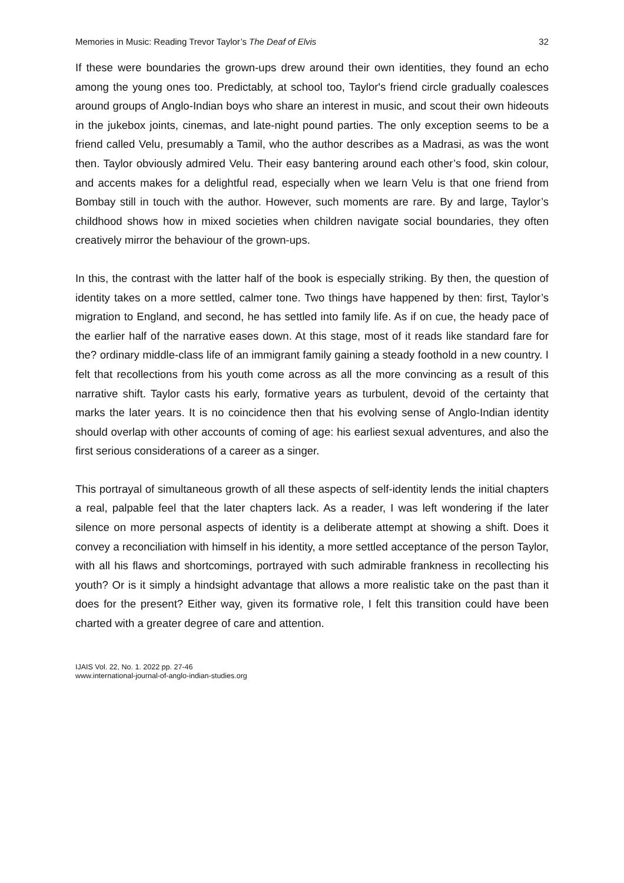Memories in Music: Reading Trevor Taylor’s The Deaf of Elvis 32
If these were boundaries the grown-ups drew around their own identities, they found an echo among the young ones too. Predictably, at school too, Taylor's friend circle gradually coalesces around groups of Anglo-Indian boys who share an interest in music, and scout their own hideouts in the jukebox joints, cinemas, and late-night pound parties. The only exception seems to be a friend called Velu, presumably a Tamil, who the author describes as a Madrasi, as was the wont then. Taylor obviously admired Velu. Their easy bantering around each other’s food, skin colour, and accents makes for a delightful read, especially when we learn Velu is that one friend from Bombay still in touch with the author. However, such moments are rare. By and large, Taylor’s childhood shows how in mixed societies when children navigate social boundaries, they often creatively mirror the behaviour of the grown-ups.
In this, the contrast with the latter half of the book is especially striking. By then, the question of identity takes on a more settled, calmer tone. Two things have happened by then: first, Taylor’s migration to England, and second, he has settled into family life. As if on cue, the heady pace of the earlier half of the narrative eases down. At this stage, most of it reads like standard fare for the? ordinary middle-class life of an immigrant family gaining a steady foothold in a new country. I felt that recollections from his youth come across as all the more convincing as a result of this narrative shift. Taylor casts his early, formative years as turbulent, devoid of the certainty that marks the later years. It is no coincidence then that his evolving sense of Anglo-Indian identity should overlap with other accounts of coming of age: his earliest sexual adventures, and also the first serious considerations of a career as a singer.
This portrayal of simultaneous growth of all these aspects of self-identity lends the initial chapters a real, palpable feel that the later chapters lack. As a reader, I was left wondering if the later silence on more personal aspects of identity is a deliberate attempt at showing a shift. Does it convey a reconciliation with himself in his identity, a more settled acceptance of the person Taylor, with all his flaws and shortcomings, portrayed with such admirable frankness in recollecting his youth? Or is it simply a hindsight advantage that allows a more realistic take on the past than it does for the present? Either way, given its formative role, I felt this transition could have been charted with a greater degree of care and attention.
IJAIS Vol. 22, No. 1. 2022 pp. 27-46
www.international-journal-of-anglo-indian-studies.org